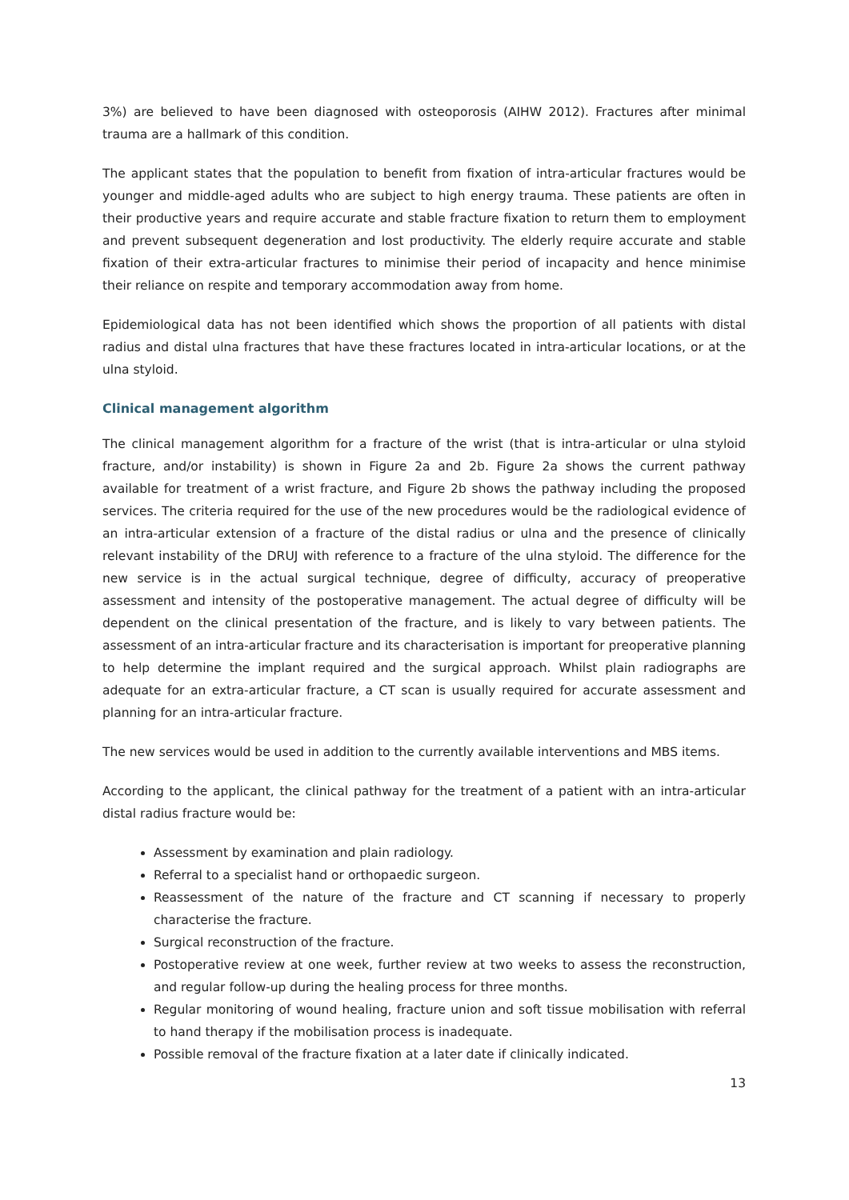3%) are believed to have been diagnosed with osteoporosis (AIHW 2012). Fractures after minimal trauma are a hallmark of this condition.
The applicant states that the population to benefit from fixation of intra-articular fractures would be younger and middle-aged adults who are subject to high energy trauma. These patients are often in their productive years and require accurate and stable fracture fixation to return them to employment and prevent subsequent degeneration and lost productivity. The elderly require accurate and stable fixation of their extra-articular fractures to minimise their period of incapacity and hence minimise their reliance on respite and temporary accommodation away from home.
Epidemiological data has not been identified which shows the proportion of all patients with distal radius and distal ulna fractures that have these fractures located in intra-articular locations, or at the ulna styloid.
Clinical management algorithm
The clinical management algorithm for a fracture of the wrist (that is intra-articular or ulna styloid fracture, and/or instability) is shown in Figure 2a and 2b. Figure 2a shows the current pathway available for treatment of a wrist fracture, and Figure 2b shows the pathway including the proposed services. The criteria required for the use of the new procedures would be the radiological evidence of an intra-articular extension of a fracture of the distal radius or ulna and the presence of clinically relevant instability of the DRUJ with reference to a fracture of the ulna styloid. The difference for the new service is in the actual surgical technique, degree of difficulty, accuracy of preoperative assessment and intensity of the postoperative management. The actual degree of difficulty will be dependent on the clinical presentation of the fracture, and is likely to vary between patients. The assessment of an intra-articular fracture and its characterisation is important for preoperative planning to help determine the implant required and the surgical approach. Whilst plain radiographs are adequate for an extra-articular fracture, a CT scan is usually required for accurate assessment and planning for an intra-articular fracture.
The new services would be used in addition to the currently available interventions and MBS items.
According to the applicant, the clinical pathway for the treatment of a patient with an intra-articular distal radius fracture would be:
Assessment by examination and plain radiology.
Referral to a specialist hand or orthopaedic surgeon.
Reassessment of the nature of the fracture and CT scanning if necessary to properly characterise the fracture.
Surgical reconstruction of the fracture.
Postoperative review at one week, further review at two weeks to assess the reconstruction, and regular follow-up during the healing process for three months.
Regular monitoring of wound healing, fracture union and soft tissue mobilisation with referral to hand therapy if the mobilisation process is inadequate.
Possible removal of the fracture fixation at a later date if clinically indicated.
13